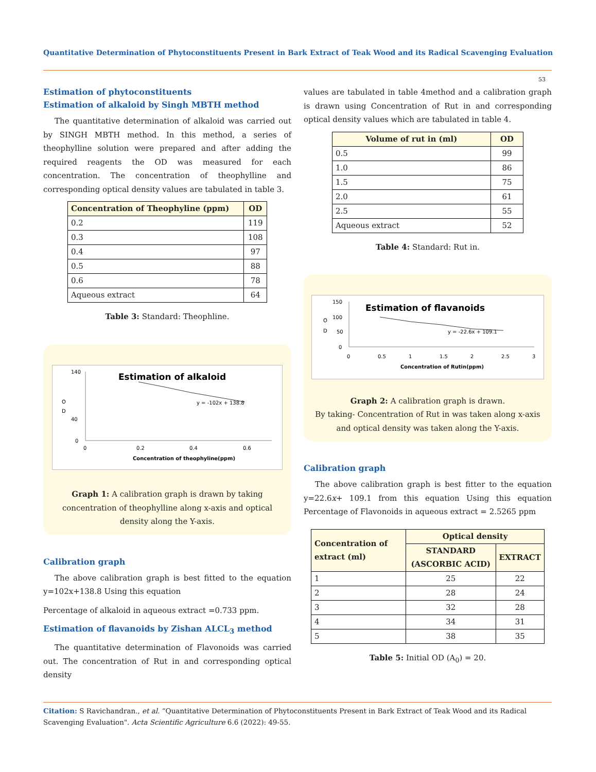Quantitative Determination of Phytoconstituents Present in Bark Extract of Teak Wood and its Radical Scavenging Evaluation
53
Estimation of phytoconstituents
Estimation of alkaloid by Singh MBTH method
The quantitative determination of alkaloid was carried out by SINGH MBTH method. In this method, a series of theophylline solution were prepared and after adding the required reagents the OD was measured for each concentration. The concentration of theophylline and corresponding optical density values are tabulated in table 3.
| Concentration of Theophyline (ppm) | OD |
| --- | --- |
| 0.2 | 119 |
| 0.3 | 108 |
| 0.4 | 97 |
| 0.5 | 88 |
| 0.6 | 78 |
| Aqueous extract | 64 |
Table 3: Standard: Theophline.
Estimation of alkaloid
140
40
0
O
D
0
0.2
0.4
0.6
y = -102x + 138.8
Concentration of theophyline(ppm)
Graph 1: A calibration graph is drawn by taking concentration of theophylline along x-axis and optical density along the Y-axis.
Calibration graph
The above calibration graph is best fitted to the equation y=102x+138.8 Using this equation
Percentage of alkaloid in aqueous extract =0.733 ppm.
Estimation of flavanoids by Zishan ALCL<sub>3</sub> method
The quantitative determination of Flavonoids was carried out. The concentration of Rut in and corresponding optical density
values are tabulated in table 4method and a calibration graph is drawn using Concentration of Rut in and corresponding optical density values which are tabulated in table 4.
| Volume of rut in (ml) | OD |
| --- | --- |
| 0.5 | 99 |
| 1.0 | 86 |
| 1.5 | 75 |
| 2.0 | 61 |
| 2.5 | 55 |
| Aqueous extract | 52 |
Table 4: Standard: Rut in.
Estimation of flavanoids
150
100
50
0
O
D
0
0.5
1
1.5
2
2.5
3
y = -22.6x + 109.1
Concentration of Rutin(ppm)
Graph 2: A calibration graph is drawn.
By taking- Concentration of Rut in was taken along x-axis and optical density was taken along the Y-axis.
Calibration graph
The above calibration graph is best fitter to the equation y=22.6x+ 109.1 from this equation Using this equation Percentage of Flavonoids in aqueous extract = 2.5265 ppm
| Concentration of extract (ml) | Optical density | |
| --- | --- | --- |
| | STANDARD (ASCORBIC ACID) | EXTRACT |
| 1 | 25 | 22 |
| 2 | 28 | 24 |
| 3 | 32 | 28 |
| 4 | 34 | 31 |
| 5 | 38 | 35 |
Table 5: Initial OD (A<sub>0</sub>) = 20.
Citation: S Ravichandran., et al. “Quantitative Determination of Phytoconstituents Present in Bark Extract of Teak Wood and its Radical Scavenging Evaluation". Acta Scientific Agriculture 6.6 (2022): 49-55.